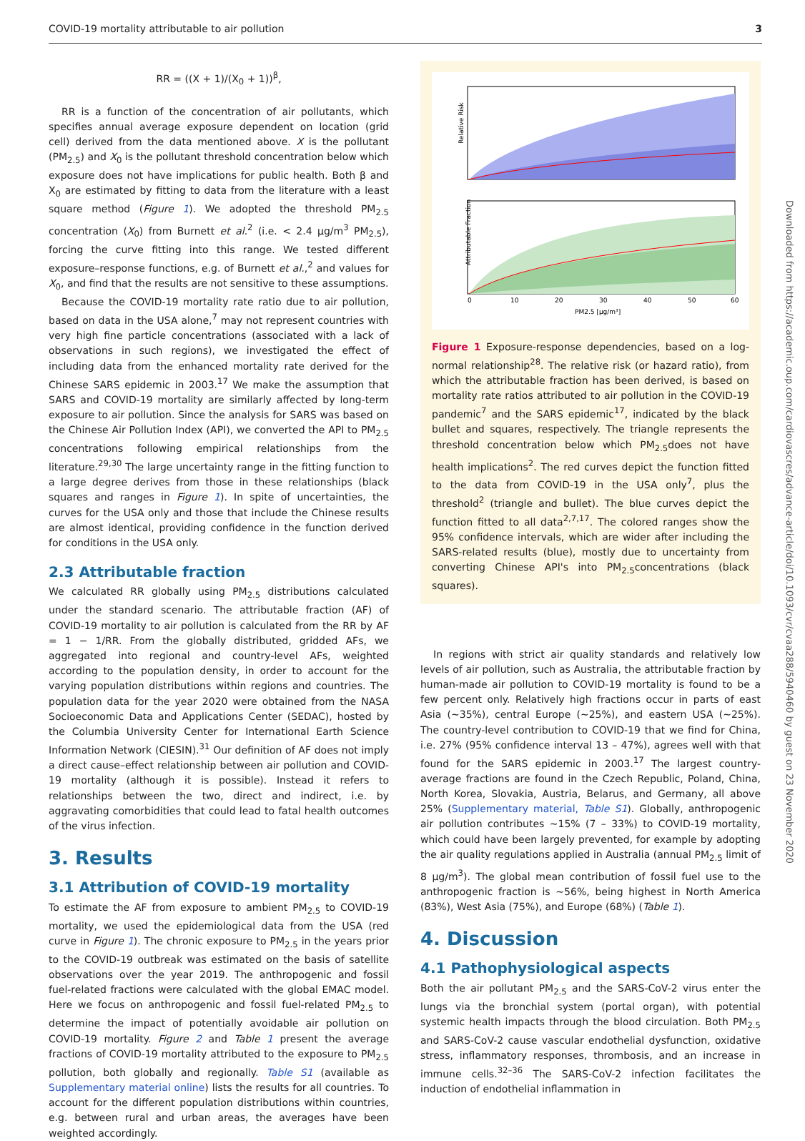COVID-19 mortality attributable to air pollution 3
RR = ((X + 1)/(X<sub>0</sub> + 1))<sup>β</sup>,
RR is a function of the concentration of air pollutants, which specifies annual average exposure dependent on location (grid cell) derived from the data mentioned above. X is the pollutant (PM<sub>2.5</sub>) and X<sub>0</sub> is the pollutant threshold concentration below which exposure does not have implications for public health. Both β and X<sub>0</sub> are estimated by fitting to data from the literature with a least square method (Figure 1). We adopted the threshold PM<sub>2.5</sub> concentration (X<sub>0</sub>) from Burnett et al.<sup>2</sup> (i.e. < 2.4 μg/m<sup>3</sup> PM<sub>2.5</sub>), forcing the curve fitting into this range. We tested different exposure–response functions, e.g. of Burnett et al.,<sup>2</sup> and values for X<sub>0</sub>, and find that the results are not sensitive to these assumptions.
Because the COVID-19 mortality rate ratio due to air pollution, based on data in the USA alone,<sup>7</sup> may not represent countries with very high fine particle concentrations (associated with a lack of observations in such regions), we investigated the effect of including data from the enhanced mortality rate derived for the Chinese SARS epidemic in 2003.<sup>17</sup> We make the assumption that SARS and COVID-19 mortality are similarly affected by long-term exposure to air pollution. Since the analysis for SARS was based on the Chinese Air Pollution Index (API), we converted the API to PM<sub>2.5</sub> concentrations following empirical relationships from the literature.<sup>29,30</sup> The large uncertainty range in the fitting function to a large degree derives from those in these relationships (black squares and ranges in Figure 1). In spite of uncertainties, the curves for the USA only and those that include the Chinese results are almost identical, providing confidence in the function derived for conditions in the USA only.
2.3 Attributable fraction
We calculated RR globally using PM<sub>2.5</sub> distributions calculated under the standard scenario. The attributable fraction (AF) of COVID-19 mortality to air pollution is calculated from the RR by AF = 1 − 1/RR. From the globally distributed, gridded AFs, we aggregated into regional and country-level AFs, weighted according to the population density, in order to account for the varying population distributions within regions and countries. The population data for the year 2020 were obtained from the NASA Socioeconomic Data and Applications Center (SEDAC), hosted by the Columbia University Center for International Earth Science Information Network (CIESIN).<sup>31</sup> Our definition of AF does not imply a direct cause–effect relationship between air pollution and COVID-19 mortality (although it is possible). Instead it refers to relationships between the two, direct and indirect, i.e. by aggravating comorbidities that could lead to fatal health outcomes of the virus infection.
3. Results
3.1 Attribution of COVID-19 mortality
To estimate the AF from exposure to ambient PM<sub>2.5</sub> to COVID-19 mortality, we used the epidemiological data from the USA (red curve in Figure 1). The chronic exposure to PM<sub>2.5</sub> in the years prior to the COVID-19 outbreak was estimated on the basis of satellite observations over the year 2019. The anthropogenic and fossil fuel-related fractions were calculated with the global EMAC model. Here we focus on anthropogenic and fossil fuel-related PM<sub>2.5</sub> to determine the impact of potentially avoidable air pollution on COVID-19 mortality. Figure 2 and Table 1 present the average fractions of COVID-19 mortality attributed to the exposure to PM<sub>2.5</sub> pollution, both globally and regionally. Table S1 (available as Supplementary material online) lists the results for all countries. To account for the different population distributions within countries, e.g. between rural and urban areas, the averages have been weighted accordingly.
Relative Risk
Attributable Fraction
0
10
20
30
40
50
60
PM2.5 [μg/m³]
Figure 1 Exposure-response dependencies, based on a log-normal relationship<sup>28</sup>. The relative risk (or hazard ratio), from which the attributable fraction has been derived, is based on mortality rate ratios attributed to air pollution in the COVID-19 pandemic<sup>7</sup> and the SARS epidemic<sup>17</sup>, indicated by the black bullet and squares, respectively. The triangle represents the threshold concentration below which PM<sub>2.5</sub>does not have health implications<sup>2</sup>. The red curves depict the function fitted to the data from COVID-19 in the USA only<sup>7</sup>, plus the threshold<sup>2</sup> (triangle and bullet). The blue curves depict the function fitted to all data<sup>2,7,17</sup>. The colored ranges show the 95% confidence intervals, which are wider after including the SARS-related results (blue), mostly due to uncertainty from converting Chinese API's into PM<sub>2.5</sub>concentrations (black squares).
In regions with strict air quality standards and relatively low levels of air pollution, such as Australia, the attributable fraction by human-made air pollution to COVID-19 mortality is found to be a few percent only. Relatively high fractions occur in parts of east Asia (∼35%), central Europe (∼25%), and eastern USA (∼25%). The country-level contribution to COVID-19 that we find for China, i.e. 27% (95% confidence interval 13 – 47%), agrees well with that found for the SARS epidemic in 2003.<sup>17</sup> The largest country-average fractions are found in the Czech Republic, Poland, China, North Korea, Slovakia, Austria, Belarus, and Germany, all above 25% (Supplementary material, Table S1). Globally, anthropogenic air pollution contributes ∼15% (7 – 33%) to COVID-19 mortality, which could have been largely prevented, for example by adopting the air quality regulations applied in Australia (annual PM<sub>2.5</sub> limit of 8 μg/m<sup>3</sup>). The global mean contribution of fossil fuel use to the anthropogenic fraction is ∼56%, being highest in North America (83%), West Asia (75%), and Europe (68%) (Table 1).
4. Discussion
4.1 Pathophysiological aspects
Both the air pollutant PM<sub>2.5</sub> and the SARS-CoV-2 virus enter the lungs via the bronchial system (portal organ), with potential systemic health impacts through the blood circulation. Both PM<sub>2.5</sub> and SARS-CoV-2 cause vascular endothelial dysfunction, oxidative stress, inflammatory responses, thrombosis, and an increase in immune cells.<sup>32–36</sup> The SARS-CoV-2 infection facilitates the induction of endothelial inflammation in
Downloaded from https://academic.oup.com/cardiovascres/advance-article/doi/10.1093/cvr/cvaa288/5940460 by guest on 23 November 2020